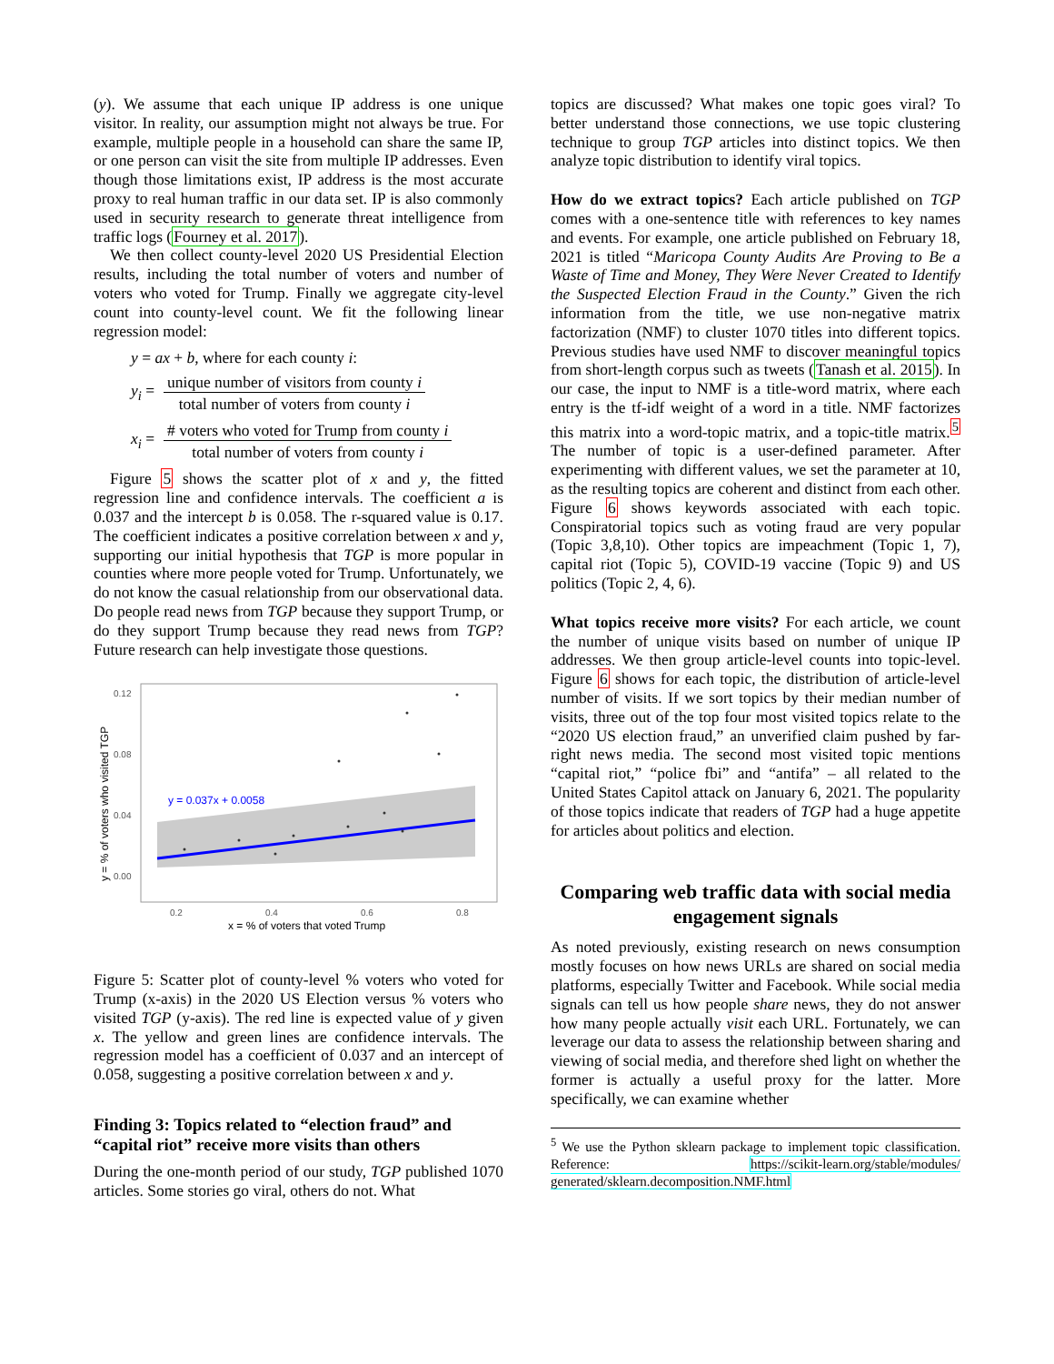(y). We assume that each unique IP address is one unique visitor. In reality, our assumption might not always be true. For example, multiple people in a household can share the same IP, or one person can visit the site from multiple IP addresses. Even though those limitations exist, IP address is the most accurate proxy to real human traffic in our data set. IP is also commonly used in security research to generate threat intelligence from traffic logs (Fourney et al. 2017).
We then collect county-level 2020 US Presidential Election results, including the total number of voters and number of voters who voted for Trump. Finally we aggregate city-level count into county-level count. We fit the following linear regression model:
| y = ax + b , where for each county i : | |
| y<sub>i</sub> = | / unique number of visitors from county i / / total number of voters from county i / |
| x<sub>i</sub> = | / # voters who voted for Trump from county i / / total number of voters from county i / |
Figure 5 shows the scatter plot of x and y, the fitted regression line and confidence intervals. The coefficient a is 0.037 and the intercept b is 0.058. The r-squared value is 0.17. The coefficient indicates a positive correlation between x and y, supporting our initial hypothesis that TGP is more popular in counties where more people voted for Trump. Unfortunately, we do not know the casual relationship from our observational data. Do people read news from TGP because they support Trump, or do they support Trump because they read news from TGP? Future research can help investigate those questions.
y = 0.037x + 0.0058
0.12
0.08
0.04
0.00
0.2
0.4
0.6
0.8
x = % of voters that voted Trump
y = % of voters who visited TGP
Figure 5: Scatter plot of county-level % voters who voted for Trump (x-axis) in the 2020 US Election versus % voters who visited TGP (y-axis). The red line is expected value of y given x. The yellow and green lines are confidence intervals. The regression model has a coefficient of 0.037 and an intercept of 0.058, suggesting a positive correlation between x and y.
Finding 3: Topics related to “election fraud” and “capital riot” receive more visits than others
During the one-month period of our study, TGP published 1070 articles. Some stories go viral, others do not. What
topics are discussed? What makes one topic goes viral? To better understand those connections, we use topic clustering technique to group TGP articles into distinct topics. We then analyze topic distribution to identify viral topics.
How do we extract topics? Each article published on TGP comes with a one-sentence title with references to key names and events. For example, one article published on February 18, 2021 is titled “Maricopa County Audits Are Proving to Be a Waste of Time and Money, They Were Never Created to Identify the Suspected Election Fraud in the County.” Given the rich information from the title, we use non-negative matrix factorization (NMF) to cluster 1070 titles into different topics. Previous studies have used NMF to discover meaningful topics from short-length corpus such as tweets (Tanash et al. 2015). In our case, the input to NMF is a title-word matrix, where each entry is the tf-idf weight of a word in a title. NMF factorizes this matrix into a word-topic matrix, and a topic-title matrix.<sup>5</sup> The number of topic is a user-defined parameter. After experimenting with different values, we set the parameter at 10, as the resulting topics are coherent and distinct from each other. Figure 6 shows keywords associated with each topic. Conspiratorial topics such as voting fraud are very popular (Topic 3,8,10). Other topics are impeachment (Topic 1, 7), capital riot (Topic 5), COVID-19 vaccine (Topic 9) and US politics (Topic 2, 4, 6).
What topics receive more visits? For each article, we count the number of unique visits based on number of unique IP addresses. We then group article-level counts into topic-level. Figure 6 shows for each topic, the distribution of article-level number of visits. If we sort topics by their median number of visits, three out of the top four most visited topics relate to the “2020 US election fraud,” an unverified claim pushed by far-right news media. The second most visited topic mentions “capital riot,” “police fbi” and “antifa” – all related to the United States Capitol attack on January 6, 2021. The popularity of those topics indicate that readers of TGP had a huge appetite for articles about politics and election.
Comparing web traffic data with social media engagement signals
As noted previously, existing research on news consumption mostly focuses on how news URLs are shared on social media platforms, especially Twitter and Facebook. While social media signals can tell us how people share news, they do not answer how many people actually visit each URL. Fortunately, we can leverage our data to assess the relationship between sharing and viewing of social media, and therefore shed light on whether the former is actually a useful proxy for the latter. More specifically, we can examine whether
<sup>5</sup> We use the Python sklearn package to implement topic classification. Reference: https://scikit-learn.org/stable/modules/ generated/sklearn.decomposition.NMF.html